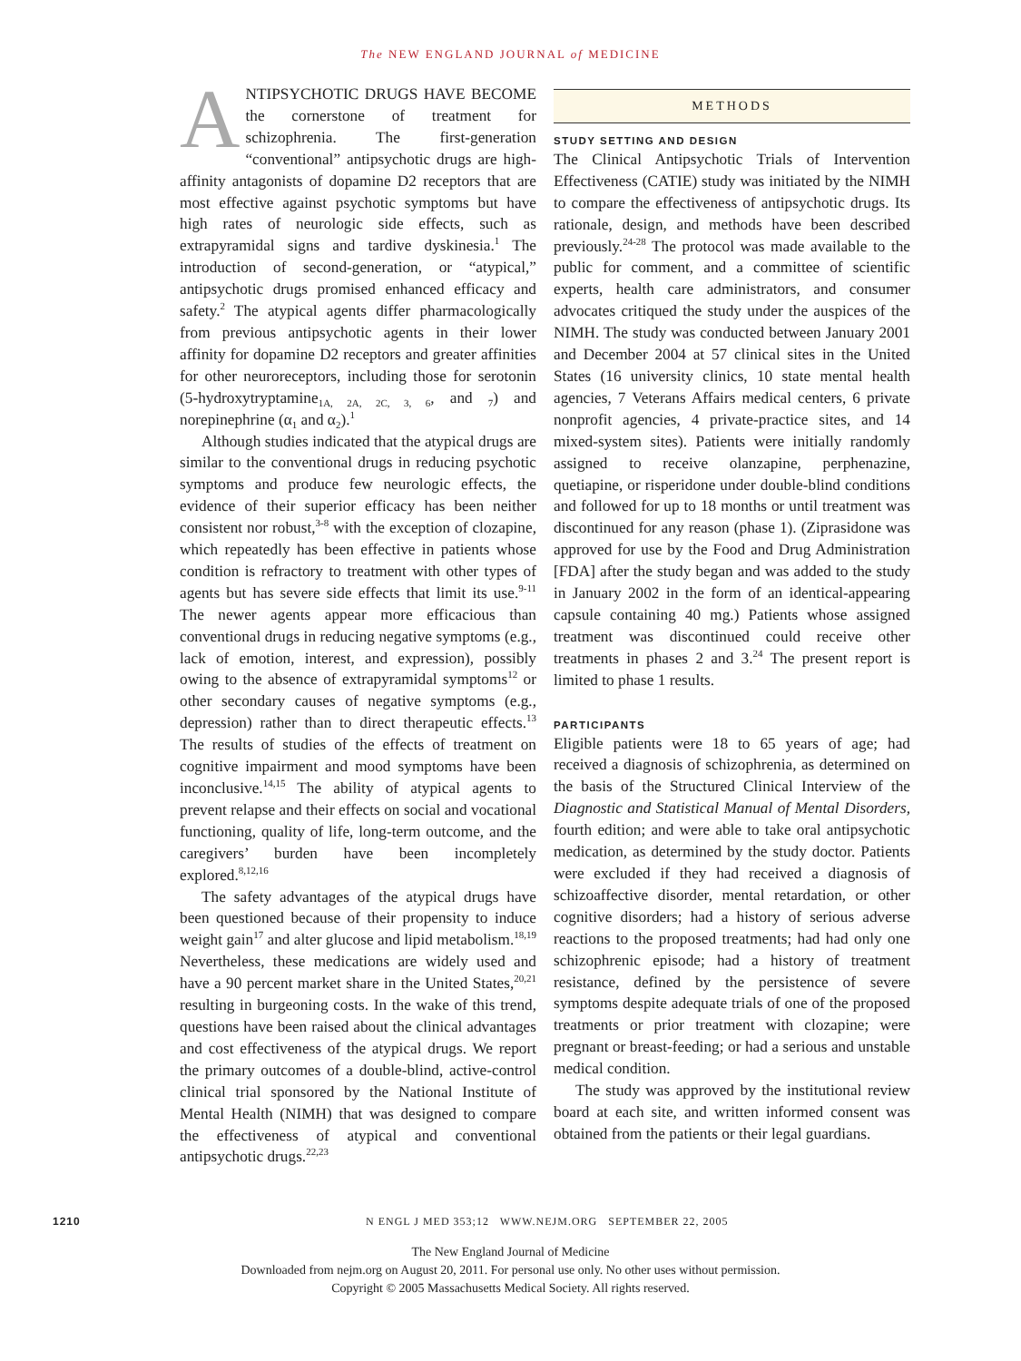The NEW ENGLAND JOURNAL of MEDICINE
ANTIPSYCHOTIC DRUGS HAVE BECOME the cornerstone of treatment for schizophrenia. The first-generation “conventional” antipsychotic drugs are high-affinity antagonists of dopamine D2 receptors that are most effective against psychotic symptoms but have high rates of neurologic side effects, such as extrapyramidal signs and tardive dyskinesia.<sup>1</sup> The introduction of second-generation, or “atypical,” antipsychotic drugs promised enhanced efficacy and safety.<sup>2</sup> The atypical agents differ pharmacologically from previous antipsychotic agents in their lower affinity for dopamine D2 receptors and greater affinities for other neuroreceptors, including those for serotonin (5-hydroxytryptamine<sub>1A, 2A, 2C, 3, 6</sub>, and <sub>7</sub>) and norepinephrine (α<sub>1</sub> and α<sub>2</sub>).<sup>1</sup>
Although studies indicated that the atypical drugs are similar to the conventional drugs in reducing psychotic symptoms and produce few neurologic effects, the evidence of their superior efficacy has been neither consistent nor robust,<sup>3-8</sup> with the exception of clozapine, which repeatedly has been effective in patients whose condition is refractory to treatment with other types of agents but has severe side effects that limit its use.<sup>9-11</sup> The newer agents appear more efficacious than conventional drugs in reducing negative symptoms (e.g., lack of emotion, interest, and expression), possibly owing to the absence of extrapyramidal symptoms<sup>12</sup> or other secondary causes of negative symptoms (e.g., depression) rather than to direct therapeutic effects.<sup>13</sup> The results of studies of the effects of treatment on cognitive impairment and mood symptoms have been inconclusive.<sup>14,15</sup> The ability of atypical agents to prevent relapse and their effects on social and vocational functioning, quality of life, long-term outcome, and the caregivers’ burden have been incompletely explored.<sup>8,12,16</sup>
The safety advantages of the atypical drugs have been questioned because of their propensity to induce weight gain<sup>17</sup> and alter glucose and lipid metabolism.<sup>18,19</sup> Nevertheless, these medications are widely used and have a 90 percent market share in the United States,<sup>20,21</sup> resulting in burgeoning costs. In the wake of this trend, questions have been raised about the clinical advantages and cost effectiveness of the atypical drugs. We report the primary outcomes of a double-blind, active-control clinical trial sponsored by the National Institute of Mental Health (NIMH) that was designed to compare the effectiveness of atypical and conventional antipsychotic drugs.<sup>22,23</sup>
METHODS
STUDY SETTING AND DESIGN
The Clinical Antipsychotic Trials of Intervention Effectiveness (CATIE) study was initiated by the NIMH to compare the effectiveness of antipsychotic drugs. Its rationale, design, and methods have been described previously.<sup>24-28</sup> The protocol was made available to the public for comment, and a committee of scientific experts, health care administrators, and consumer advocates critiqued the study under the auspices of the NIMH. The study was conducted between January 2001 and December 2004 at 57 clinical sites in the United States (16 university clinics, 10 state mental health agencies, 7 Veterans Affairs medical centers, 6 private nonprofit agencies, 4 private-practice sites, and 14 mixed-system sites). Patients were initially randomly assigned to receive olanzapine, perphenazine, quetiapine, or risperidone under double-blind conditions and followed for up to 18 months or until treatment was discontinued for any reason (phase 1). (Ziprasidone was approved for use by the Food and Drug Administration [FDA] after the study began and was added to the study in January 2002 in the form of an identical-appearing capsule containing 40 mg.) Patients whose assigned treatment was discontinued could receive other treatments in phases 2 and 3.<sup>24</sup> The present report is limited to phase 1 results.
PARTICIPANTS
Eligible patients were 18 to 65 years of age; had received a diagnosis of schizophrenia, as determined on the basis of the Structured Clinical Interview of the Diagnostic and Statistical Manual of Mental Disorders, fourth edition; and were able to take oral antipsychotic medication, as determined by the study doctor. Patients were excluded if they had received a diagnosis of schizoaffective disorder, mental retardation, or other cognitive disorders; had a history of serious adverse reactions to the proposed treatments; had had only one schizophrenic episode; had a history of treatment resistance, defined by the persistence of severe symptoms despite adequate trials of one of the proposed treatments or prior treatment with clozapine; were pregnant or breast-feeding; or had a serious and unstable medical condition.
The study was approved by the institutional review board at each site, and written informed consent was obtained from the patients or their legal guardians.
1210 N ENGL J MED 353;12 WWW.NEJM.ORG SEPTEMBER 22, 2005
The New England Journal of Medicine
Downloaded from nejm.org on August 20, 2011. For personal use only. No other uses without permission.
Copyright © 2005 Massachusetts Medical Society. All rights reserved.